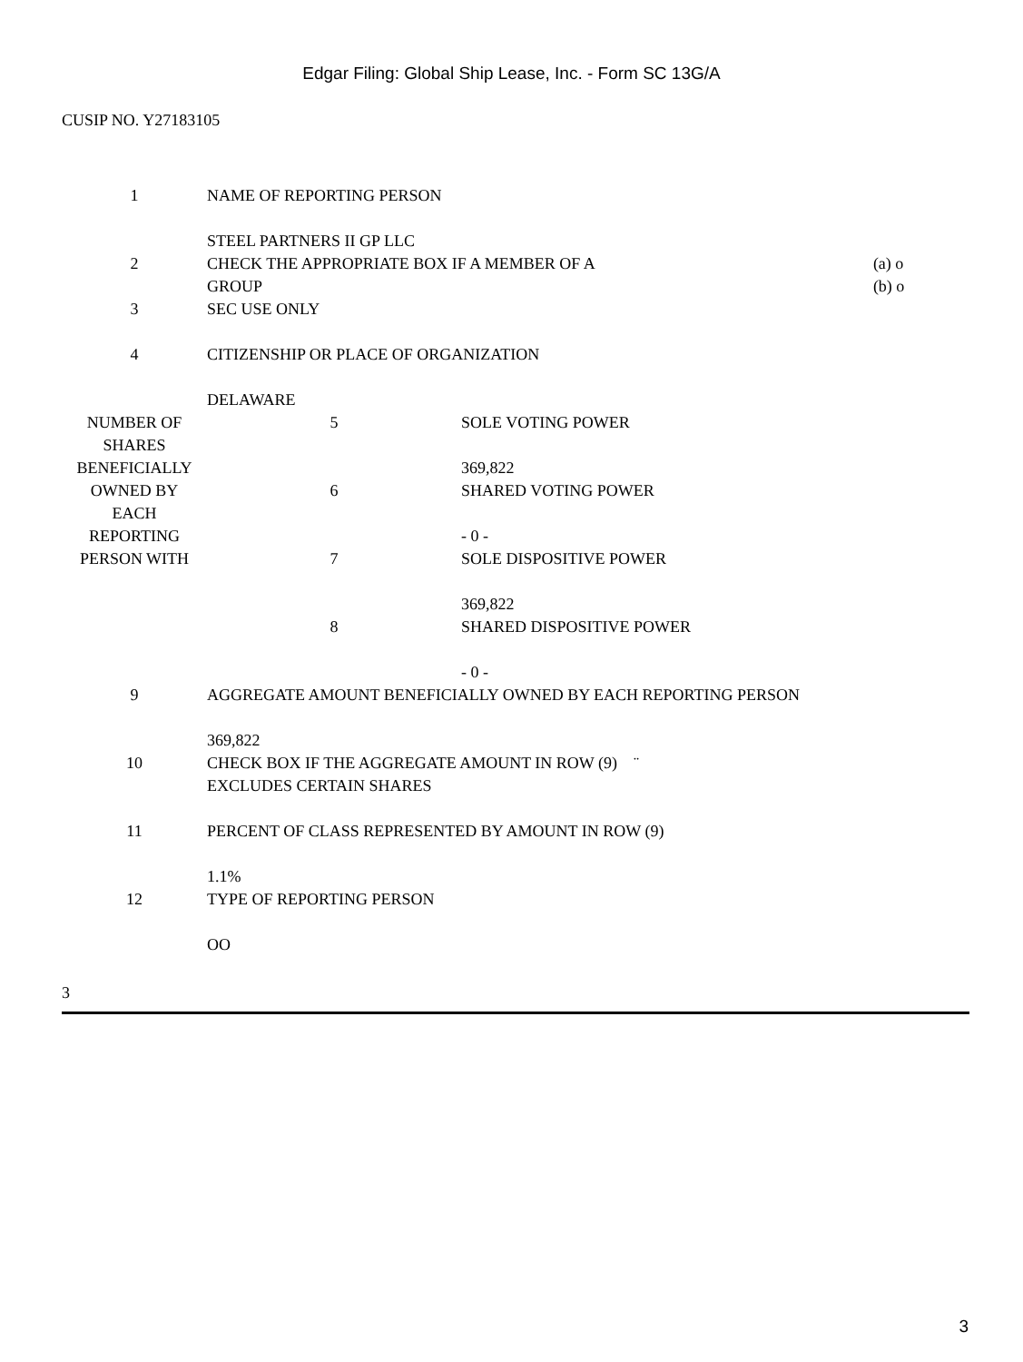Edgar Filing: Global Ship Lease, Inc. - Form SC 13G/A
CUSIP NO. Y27183105
| 1 | NAME OF REPORTING PERSON STEEL PARTNERS II GP LLC | | |
| 2 | CHECK THE APPROPRIATE BOX IF A MEMBER OF A GROUP | | (a) o (b) o |
| 3 | SEC USE ONLY | | |
| 4 | CITIZENSHIP OR PLACE OF ORGANIZATION DELAWARE | | |
| NUMBER OF SHARES BENEFICIALLY OWNED BY EACH REPORTING PERSON WITH | 5 | SOLE VOTING POWER 369,822 | |
| | 6 | SHARED VOTING POWER - 0 - | |
| | 7 | SOLE DISPOSITIVE POWER 369,822 | |
| | 8 | SHARED DISPOSITIVE POWER - 0 - | |
| 9 | AGGREGATE AMOUNT BENEFICIALLY OWNED BY EACH REPORTING PERSON 369,822 | | |
| 10 | CHECK BOX IF THE AGGREGATE AMOUNT IN ROW (9) ¨ EXCLUDES CERTAIN SHARES | | |
| 11 | PERCENT OF CLASS REPRESENTED BY AMOUNT IN ROW (9) 1.1% | | |
| 12 | TYPE OF REPORTING PERSON OO | | |
3
3